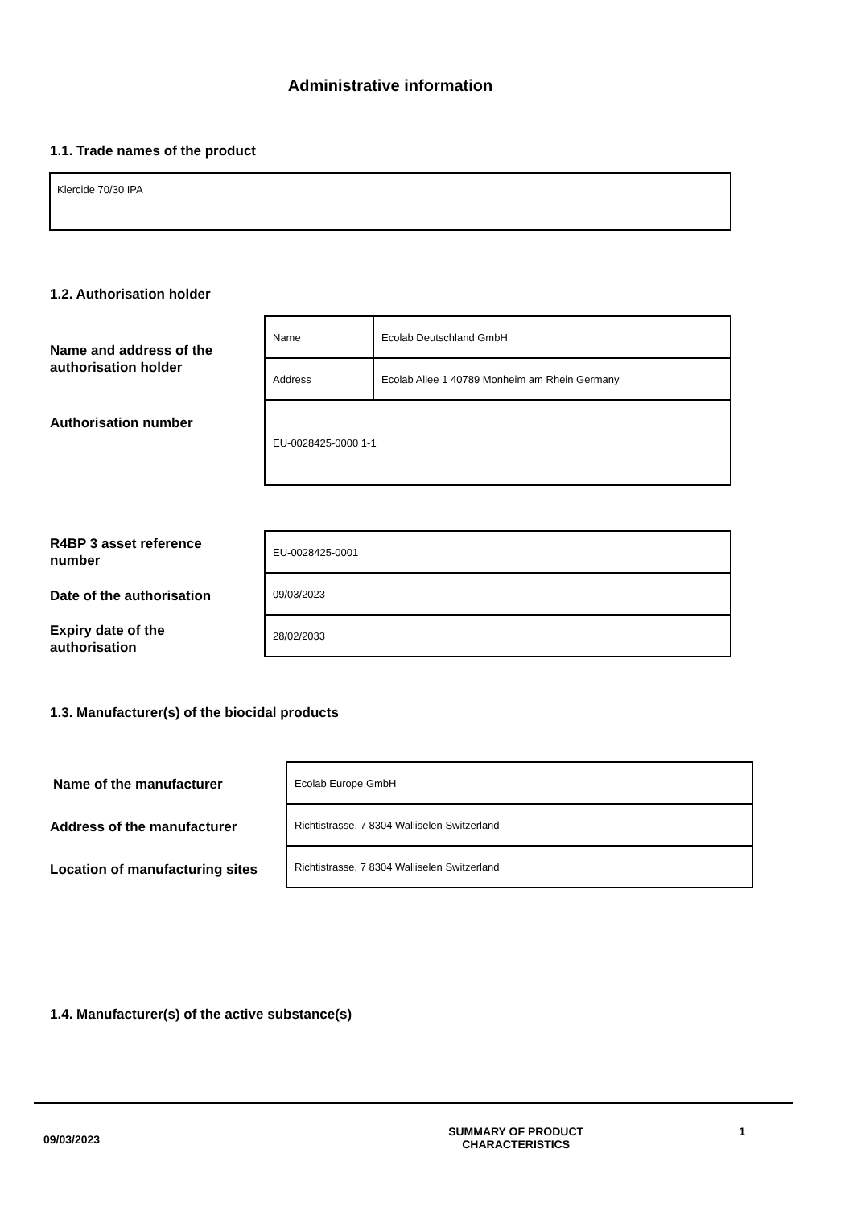Administrative information
1.1. Trade names of the product
Klercide 70/30 IPA
1.2. Authorisation holder
Name and address of the
authorisation holder
Authorisation number
| Name | Ecolab Deutschland GmbH |
| Address | Ecolab Allee 1 40789 Monheim am Rhein Germany |
| EU-0028425-0000 1-1 | |
R4BP 3 asset reference
number
Date of the authorisation
Expiry date of the
authorisation
| EU-0028425-0001 |
| 09/03/2023 |
| 28/02/2033 |
1.3. Manufacturer(s) of the biocidal products
Name of the manufacturer
Address of the manufacturer
Location of manufacturing sites
| Ecolab Europe GmbH |
| Richtistrasse, 7 8304 Walliselen Switzerland |
| Richtistrasse, 7 8304 Walliselen Switzerland |
1.4. Manufacturer(s) of the active substance(s)
09/03/2023 SUMMARY OF PRODUCT
CHARACTERISTICS 1